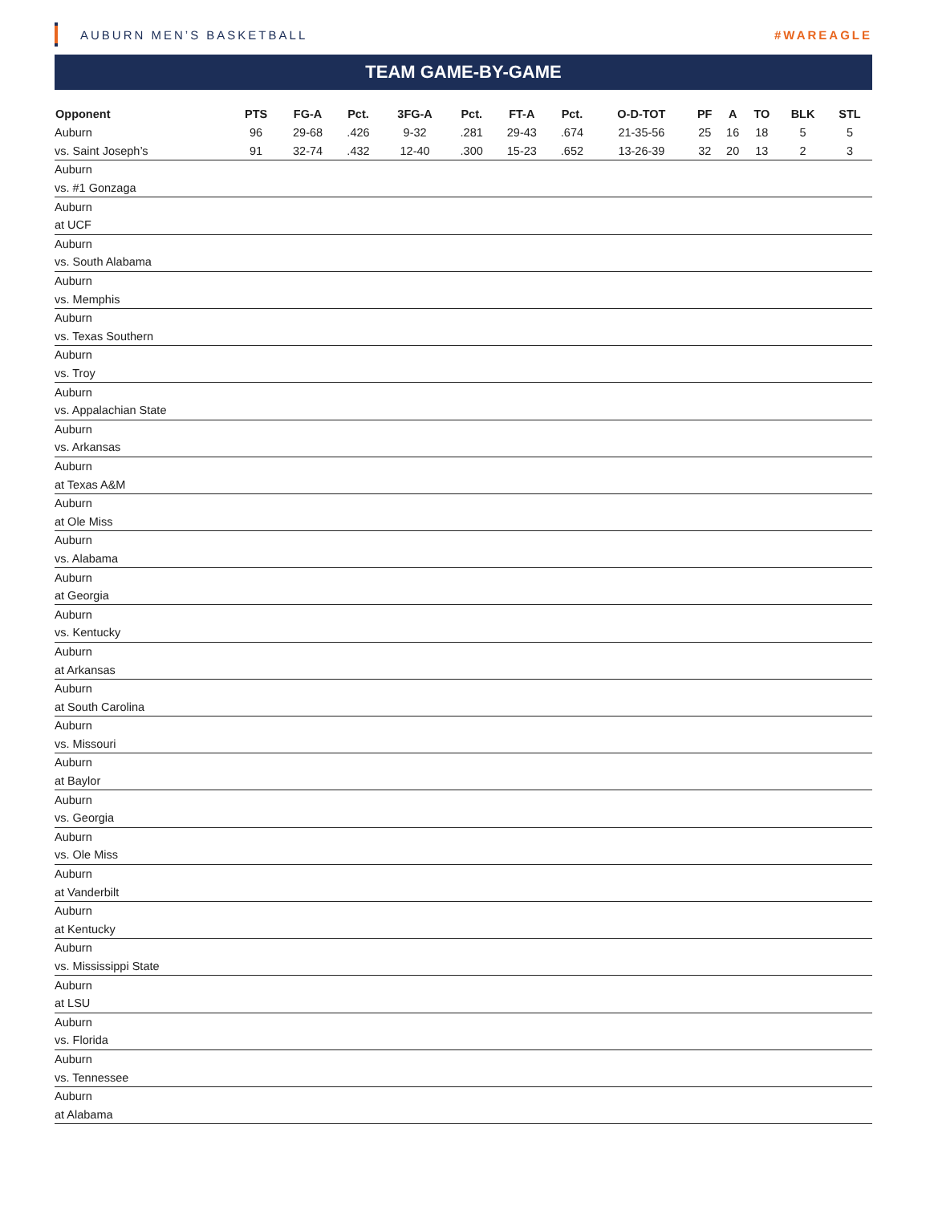AUBURN MEN’S BASKETBALL #WAREAGLE
TEAM GAME-BY-GAME
| Opponent | PTS | FG-A | Pct. | 3FG-A | Pct. | FT-A | Pct. | O-D-TOT | PF | A | TO | BLK | STL |
| --- | --- | --- | --- | --- | --- | --- | --- | --- | --- | --- | --- | --- | --- |
| Auburn | 96 | 29-68 | .426 | 9-32 | .281 | 29-43 | .674 | 21-35-56 | 25 | 16 | 18 | 5 | 5 |
| vs. Saint Joseph’s | 91 | 32-74 | .432 | 12-40 | .300 | 15-23 | .652 | 13-26-39 | 32 | 20 | 13 | 2 | 3 |
| Auburn | | | | | | | | | | | | | |
| vs. #1 Gonzaga | | | | | | | | | | | | | |
| Auburn | | | | | | | | | | | | | |
| at UCF | | | | | | | | | | | | | |
| Auburn | | | | | | | | | | | | | |
| vs. South Alabama | | | | | | | | | | | | | |
| Auburn | | | | | | | | | | | | | |
| vs. Memphis | | | | | | | | | | | | | |
| Auburn | | | | | | | | | | | | | |
| vs. Texas Southern | | | | | | | | | | | | | |
| Auburn | | | | | | | | | | | | | |
| vs. Troy | | | | | | | | | | | | | |
| Auburn | | | | | | | | | | | | | |
| vs. Appalachian State | | | | | | | | | | | | | |
| Auburn | | | | | | | | | | | | | |
| vs. Arkansas | | | | | | | | | | | | | |
| Auburn | | | | | | | | | | | | | |
| at Texas A&M | | | | | | | | | | | | | |
| Auburn | | | | | | | | | | | | | |
| at Ole Miss | | | | | | | | | | | | | |
| Auburn | | | | | | | | | | | | | |
| vs. Alabama | | | | | | | | | | | | | |
| Auburn | | | | | | | | | | | | | |
| at Georgia | | | | | | | | | | | | | |
| Auburn | | | | | | | | | | | | | |
| vs. Kentucky | | | | | | | | | | | | | |
| Auburn | | | | | | | | | | | | | |
| at Arkansas | | | | | | | | | | | | | |
| Auburn | | | | | | | | | | | | | |
| at South Carolina | | | | | | | | | | | | | |
| Auburn | | | | | | | | | | | | | |
| vs. Missouri | | | | | | | | | | | | | |
| Auburn | | | | | | | | | | | | | |
| at Baylor | | | | | | | | | | | | | |
| Auburn | | | | | | | | | | | | | |
| vs. Georgia | | | | | | | | | | | | | |
| Auburn | | | | | | | | | | | | | |
| vs. Ole Miss | | | | | | | | | | | | | |
| Auburn | | | | | | | | | | | | | |
| at Vanderbilt | | | | | | | | | | | | | |
| Auburn | | | | | | | | | | | | | |
| at Kentucky | | | | | | | | | | | | | |
| Auburn | | | | | | | | | | | | | |
| vs. Mississippi State | | | | | | | | | | | | | |
| Auburn | | | | | | | | | | | | | |
| at LSU | | | | | | | | | | | | | |
| Auburn | | | | | | | | | | | | | |
| vs. Florida | | | | | | | | | | | | | |
| Auburn | | | | | | | | | | | | | |
| vs. Tennessee | | | | | | | | | | | | | |
| Auburn | | | | | | | | | | | | | |
| at Alabama | | | | | | | | | | | | | |